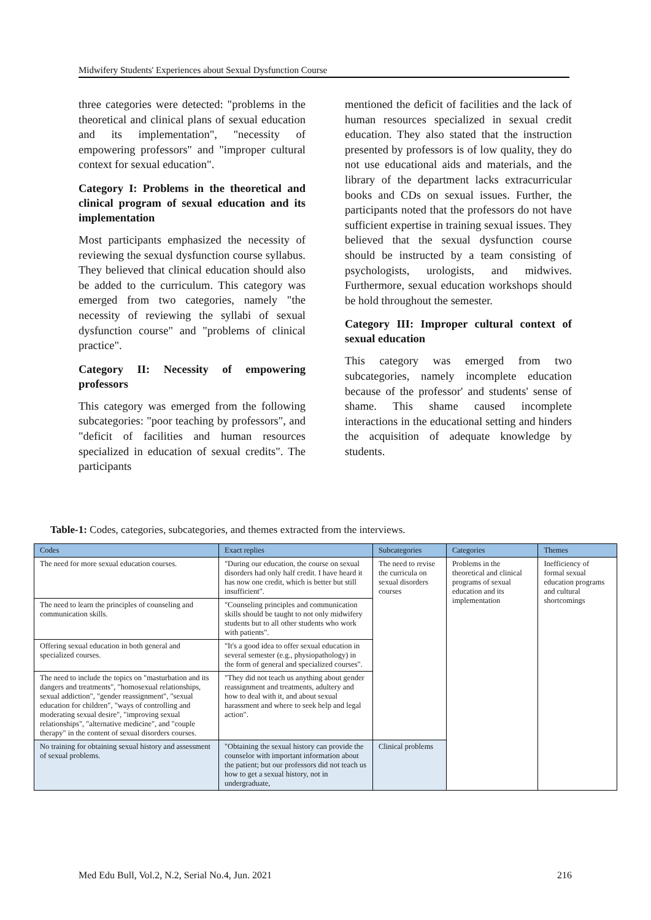Midwifery Students' Experiences about Sexual Dysfunction Course
three categories were detected: "problems in the theoretical and clinical plans of sexual education and its implementation", "necessity of empowering professors" and "improper cultural context for sexual education".
Category I: Problems in the theoretical and clinical program of sexual education and its implementation
Most participants emphasized the necessity of reviewing the sexual dysfunction course syllabus. They believed that clinical education should also be added to the curriculum. This category was emerged from two categories, namely "the necessity of reviewing the syllabi of sexual dysfunction course" and "problems of clinical practice".
Category II: Necessity of empowering professors
This category was emerged from the following subcategories: "poor teaching by professors", and "deficit of facilities and human resources specialized in education of sexual credits". The participants
mentioned the deficit of facilities and the lack of human resources specialized in sexual credit education. They also stated that the instruction presented by professors is of low quality, they do not use educational aids and materials, and the library of the department lacks extracurricular books and CDs on sexual issues. Further, the participants noted that the professors do not have sufficient expertise in training sexual issues. They believed that the sexual dysfunction course should be instructed by a team consisting of psychologists, urologists, and midwives. Furthermore, sexual education workshops should be hold throughout the semester.
Category III: Improper cultural context of sexual education
This category was emerged from two subcategories, namely incomplete education because of the professor' and students' sense of shame. This shame caused incomplete interactions in the educational setting and hinders the acquisition of adequate knowledge by students.
Table-1: Codes, categories, subcategories, and themes extracted from the interviews.
| Codes | Exact replies | Subcategories | Categories | Themes |
| --- | --- | --- | --- | --- |
| The need for more sexual education courses. | "During our education, the course on sexual disorders had only half credit. I have heard it has now one credit, which is better but still insufficient". | The need to revise the curricula on sexual disorders courses | Problems in the theoretical and clinical programs of sexual education and its implementation | Inefficiency of formal sexual education programs and cultural shortcomings |
| The need to learn the principles of counseling and communication skills. | "Counseling principles and communication skills should be taught to not only midwifery students but to all other students who work with patients". | | | |
| Offering sexual education in both general and specialized courses. | "It's a good idea to offer sexual education in several semester (e.g., physiopathology) in the form of general and specialized courses". | | | |
| The need to include the topics on "masturbation and its dangers and treatments", "homosexual relationships, sexual addiction", "gender reassignment", "sexual education for children", "ways of controlling and moderating sexual desire", "improving sexual relationships", "alternative medicine", and "couple therapy" in the content of sexual disorders courses. | "They did not teach us anything about gender reassignment and treatments, adultery and how to deal with it, and about sexual harassment and where to seek help and legal action". | | | |
| No training for obtaining sexual history and assessment of sexual problems. | "Obtaining the sexual history can provide the counselor with important information about the patient; but our professors did not teach us how to get a sexual history, not in undergraduate, | Clinical problems | | |
Med Edu Bull, Vol.2, N.2, Serial No.4, Jun. 2021 216